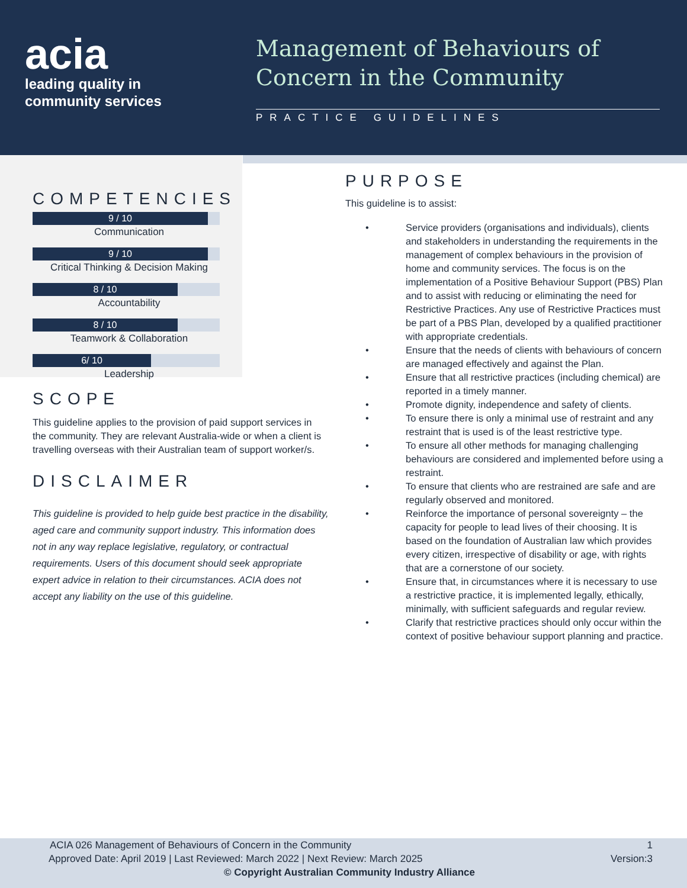acia
leading quality in
community services
Management of Behaviours of Concern in the Community
PRACTICE GUIDELINES
COMPETENCIES
9 / 10
Communication
9 / 10
Critical Thinking & Decision Making
8 / 10
Accountability
8 / 10
Teamwork & Collaboration
6/ 10
Leadership
SCOPE
This guideline applies to the provision of paid support services in the community. They are relevant Australia-wide or when a client is travelling overseas with their Australian team of support worker/s.
DISCLAIMER
This guideline is provided to help guide best practice in the disability, aged care and community support industry. This information does not in any way replace legislative, regulatory, or contractual requirements. Users of this document should seek appropriate expert advice in relation to their circumstances. ACIA does not accept any liability on the use of this guideline.
PURPOSE
This guideline is to assist:
• Service providers (organisations and individuals), clients and stakeholders in understanding the requirements in the management of complex behaviours in the provision of home and community services. The focus is on the implementation of a Positive Behaviour Support (PBS) Plan and to assist with reducing or eliminating the need for Restrictive Practices. Any use of Restrictive Practices must be part of a PBS Plan, developed by a qualified practitioner with appropriate credentials.
• Ensure that the needs of clients with behaviours of concern are managed effectively and against the Plan.
• Ensure that all restrictive practices (including chemical) are reported in a timely manner.
• Promote dignity, independence and safety of clients.
• To ensure there is only a minimal use of restraint and any restraint that is used is of the least restrictive type.
• To ensure all other methods for managing challenging behaviours are considered and implemented before using a restraint.
• To ensure that clients who are restrained are safe and are regularly observed and monitored.
• Reinforce the importance of personal sovereignty – the capacity for people to lead lives of their choosing. It is based on the foundation of Australian law which provides every citizen, irrespective of disability or age, with rights that are a cornerstone of our society.
• Ensure that, in circumstances where it is necessary to use a restrictive practice, it is implemented legally, ethically, minimally, with sufficient safeguards and regular review.
• Clarify that restrictive practices should only occur within the context of positive behaviour support planning and practice.
ACIA 026 Management of Behaviours of Concern in the Community 1
Approved Date: April 2019 | Last Reviewed: March 2022 | Next Review: March 2025 Version:3
© Copyright Australian Community Industry Alliance